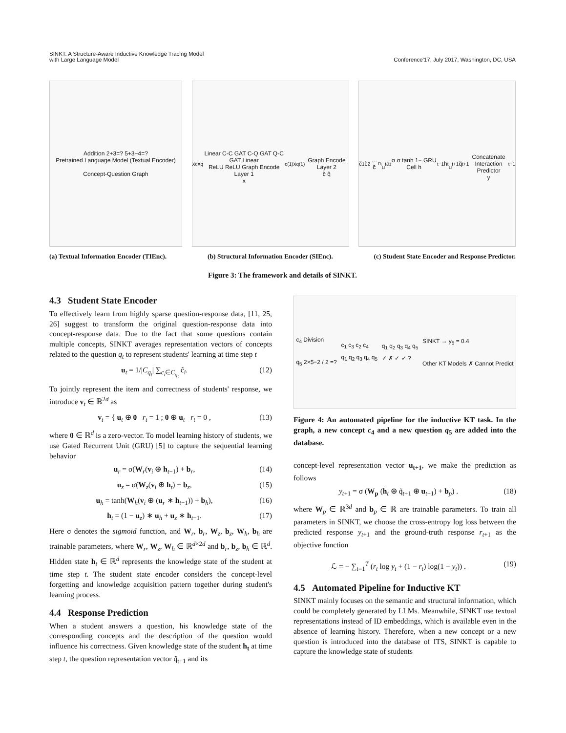SINKT: A Structure-Aware Inductive Knowledge Tracing Model
with Large Language Model
Conference'17, July 2017, Washington, DC, USA
Addition 2+3=? 5+3−4=?
Pretrained Language Model (Textual Encoder)
Concept-Question Graph
x<sup>c</sup> x<sup>q</sup>
Linear C-C GAT C-Q GAT Q-C GAT Linear
ReLU ReLU Graph Encode Layer 1
x<sup>c(1)</sup> x<sup>q(1)</sup>
Graph Encode Layer 2
c̃ q̃
c̃<sub>1</sub> c̃<sub>2</sub> … c̃<sub>n<sub>i</sub></sub>
u<sub>t</sub> a<sub>t</sub> σ σ tanh 1− GRU Cell h<sub>t−1</sub> h<sub>t</sub>
u<sub>t+1</sub> q̃<sub>t+1</sub>
Concatenate
Interaction Predictor
y<sub>t+1</sub>
(a) Textual Information Encoder (TIEnc). (b) Structural Information Encoder (SIEnc). (c) Student State Encoder and Response Predictor.
Figure 3: The framework and details of SINKT.
4.3 Student State Encoder
To effectively learn from highly sparse question-response data, [11, 25, 26] suggest to transform the original question-response data into concept-response data. Due to the fact that some questions contain multiple concepts, SINKT averages representation vectors of concepts related to the question q<sub>t</sub> to represent students' learning at time step t
u<sub>t</sub> = 1/|C<sub>q<sub>t</sub></sub>| ∑<sub>c<sub>i</sub>∈C<sub>q<sub>t</sub></sub></sub> c̃<sub>i</sub>. (12)
To jointly represent the item and correctness of students' response, we introduce v<sub>t</sub> ∈ ℝ<sup>2d</sup> as
v<sub>t</sub> = { u<sub>t</sub> ⊕ 0 r<sub>t</sub> = 1 ; 0 ⊕ u<sub>t</sub> r<sub>t</sub> = 0 , (13)
where 0 ∈ ℝ<sup>d</sup> is a zero-vector. To model learning history of students, we use Gated Recurrent Unit (GRU) [5] to capture the sequential learning behavior
u<sub>r</sub> = σ(W<sub>r</sub>(v<sub>i</sub> ⊕ h<sub>t−1</sub>) + b<sub>r</sub>, (14)
u<sub>z</sub> = σ(W<sub>z</sub>(v<sub>i</sub> ⊕ h<sub>t</sub>) + b<sub>z</sub>, (15)
u<sub>h</sub> = tanh(W<sub>h</sub>(v<sub>i</sub> ⊕ (u<sub>r</sub> ∗ h<sub>t−1</sub>)) + b<sub>h</sub>), (16)
h<sub>t</sub> = (1 − u<sub>z</sub>) ∗ u<sub>h</sub> + u<sub>z</sub> ∗ h<sub>t−1</sub>. (17)
Here σ denotes the sigmoid function, and W<sub>r</sub>, b<sub>r</sub>, W<sub>z</sub>, b<sub>z</sub>, W<sub>h</sub>, b<sub>h</sub> are trainable parameters, where W<sub>r</sub>, W<sub>z</sub>, W<sub>h</sub> ∈ ℝ<sup>d×2d</sup> and b<sub>r</sub>, b<sub>z</sub>, b<sub>h</sub> ∈ ℝ<sup>d</sup>. Hidden state h<sub>t</sub> ∈ ℝ<sup>d</sup> represents the knowledge state of the student at time step t. The student state encoder considers the concept-level forgetting and knowledge acquisition pattern together during student's learning process.
4.4 Response Prediction
When a student answers a question, his knowledge state of the corresponding concepts and the description of the question would influence his correctness. Given knowledge state of the student h<sub>t</sub> at time step t, the question representation vector q̃<sub>t+1</sub> and its
c<sub>4</sub> Division
q<sub>5</sub> 2×5−2 / 2 =? c<sub>1</sub> c<sub>3</sub> c<sub>2</sub> c<sub>4</sub>
q<sub>1</sub> q<sub>2</sub> q<sub>3</sub> q<sub>4</sub> q<sub>5</sub> q<sub>1</sub> q<sub>2</sub> q<sub>3</sub> q<sub>4</sub> q<sub>5</sub>
✓ ✗ ✓ ✓ ? SINKT → y<sub>5</sub> = 0.4
Other KT Models ✗ Cannot Predict
Figure 4: An automated pipeline for the inductive KT task. In the graph, a new concept c<sub>4</sub> and a new question q<sub>5</sub> are added into the database.
concept-level representation vector u<sub>t+1</sub>, we make the prediction as follows
y<sub>t+1</sub> = σ (W<sub>p</sub> (h<sub>t</sub> ⊕ q̃<sub>t+1</sub> ⊕ u<sub>t+1</sub>) + b<sub>p</sub>) . (18)
where W<sub>p</sub> ∈ ℝ<sup>3d</sup> and b<sub>p</sub> ∈ ℝ are trainable parameters. To train all parameters in SINKT, we choose the cross-entropy log loss between the predicted response y<sub>t+1</sub> and the ground-truth response r<sub>t+1</sub> as the objective function
ℒ = − ∑<sub>t=1</sub><sup>T</sup> (r<sub>t</sub> log y<sub>t</sub> + (1 − r<sub>t</sub>) log(1 − y<sub>t</sub>)) . (19)
4.5 Automated Pipeline for Inductive KT
SINKT mainly focuses on the semantic and structural information, which could be completely generated by LLMs. Meanwhile, SINKT use textual representations instead of ID embeddings, which is available even in the absence of learning history. Therefore, when a new concept or a new question is introduced into the database of ITS, SINKT is capable to capture the knowledge state of students